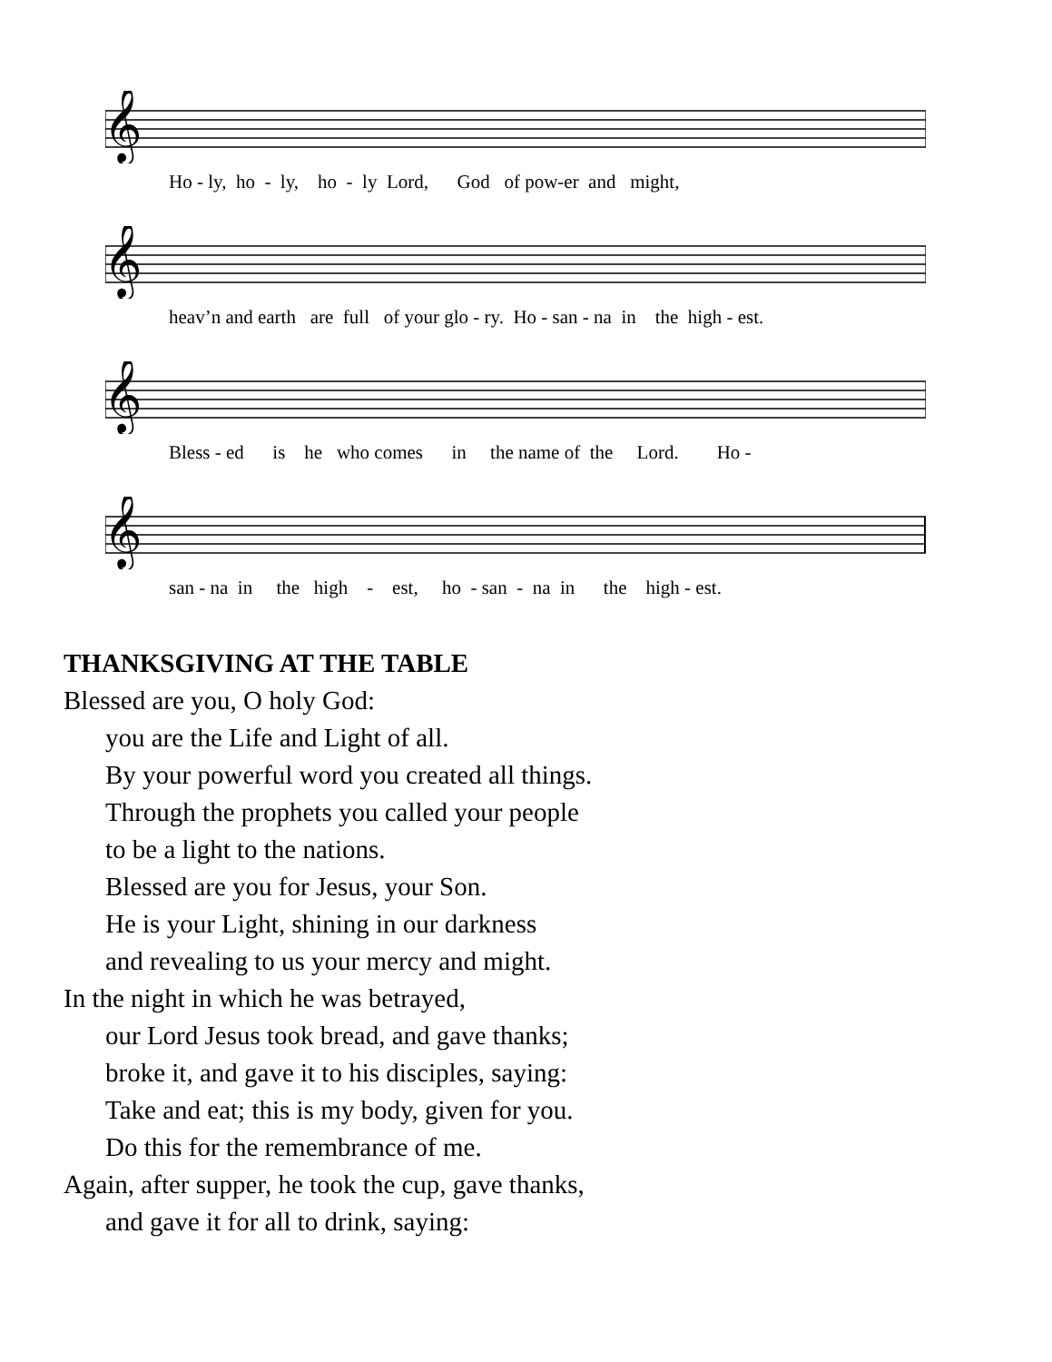𝄞
Ho - ly, ho - ly, ho - ly Lord, God of pow-er and might,
𝄞
heav’n and earth are full of your glo - ry. Ho - san - na in the high - est.
𝄞
Bless - ed is he who comes in the name of the Lord. Ho -
𝄞
san - na in the high - est, ho - san - na in the high - est.
THANKSGIVING AT THE TABLE
Blessed are you, O holy God:
you are the Life and Light of all.
By your powerful word you created all things.
Through the prophets you called your people
to be a light to the nations.
Blessed are you for Jesus, your Son.
He is your Light, shining in our darkness
and revealing to us your mercy and might.
In the night in which he was betrayed,
our Lord Jesus took bread, and gave thanks;
broke it, and gave it to his disciples, saying:
Take and eat; this is my body, given for you.
Do this for the remembrance of me.
Again, after supper, he took the cup, gave thanks,
and gave it for all to drink, saying: